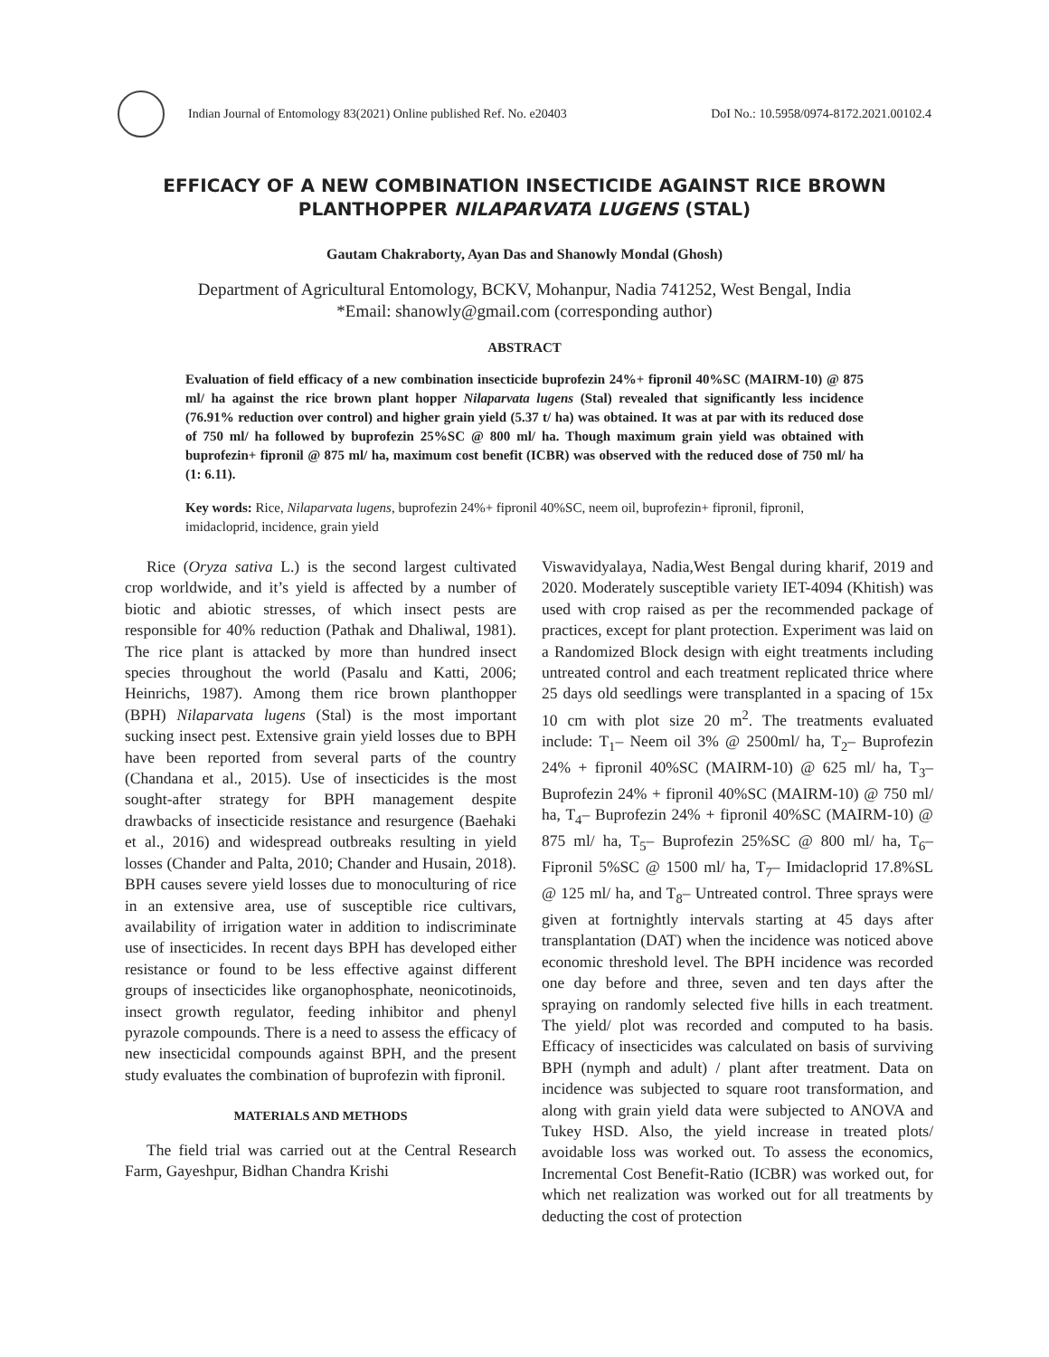Indian Journal of Entomology 83(2021) Online published Ref. No. e20403
DoI No.: 10.5958/0974-8172.2021.00102.4
EFFICACY OF A NEW COMBINATION INSECTICIDE AGAINST RICE BROWN PLANTHOPPER NILAPARVATA LUGENS (STAL)
Gautam Chakraborty, Ayan Das and Shanowly Mondal (Ghosh)
Department of Agricultural Entomology, BCKV, Mohanpur, Nadia 741252, West Bengal, India
*Email: shanowly@gmail.com (corresponding author)
ABSTRACT
Evaluation of field efficacy of a new combination insecticide buprofezin 24%+ fipronil 40%SC (MAIRM-10) @ 875 ml/ ha against the rice brown plant hopper Nilaparvata lugens (Stal) revealed that significantly less incidence (76.91% reduction over control) and higher grain yield (5.37 t/ ha) was obtained. It was at par with its reduced dose of 750 ml/ ha followed by buprofezin 25%SC @ 800 ml/ ha. Though maximum grain yield was obtained with buprofezin+ fipronil @ 875 ml/ ha, maximum cost benefit (ICBR) was observed with the reduced dose of 750 ml/ ha (1: 6.11).
Key words: Rice, Nilaparvata lugens, buprofezin 24%+ fipronil 40%SC, neem oil, buprofezin+ fipronil, fipronil, imidacloprid, incidence, grain yield
Rice (Oryza sativa L.) is the second largest cultivated crop worldwide, and it’s yield is affected by a number of biotic and abiotic stresses, of which insect pests are responsible for 40% reduction (Pathak and Dhaliwal, 1981). The rice plant is attacked by more than hundred insect species throughout the world (Pasalu and Katti, 2006; Heinrichs, 1987). Among them rice brown planthopper (BPH) Nilaparvata lugens (Stal) is the most important sucking insect pest. Extensive grain yield losses due to BPH have been reported from several parts of the country (Chandana et al., 2015). Use of insecticides is the most sought-after strategy for BPH management despite drawbacks of insecticide resistance and resurgence (Baehaki et al., 2016) and widespread outbreaks resulting in yield losses (Chander and Palta, 2010; Chander and Husain, 2018). BPH causes severe yield losses due to monoculturing of rice in an extensive area, use of susceptible rice cultivars, availability of irrigation water in addition to indiscriminate use of insecticides. In recent days BPH has developed either resistance or found to be less effective against different groups of insecticides like organophosphate, neonicotinoids, insect growth regulator, feeding inhibitor and phenyl pyrazole compounds. There is a need to assess the efficacy of new insecticidal compounds against BPH, and the present study evaluates the combination of buprofezin with fipronil.
MATERIALS AND METHODS
The field trial was carried out at the Central Research Farm, Gayeshpur, Bidhan Chandra Krishi
Viswavidyalaya, Nadia,West Bengal during kharif, 2019 and 2020. Moderately susceptible variety IET-4094 (Khitish) was used with crop raised as per the recommended package of practices, except for plant protection. Experiment was laid on a Randomized Block design with eight treatments including untreated control and each treatment replicated thrice where 25 days old seedlings were transplanted in a spacing of 15x 10 cm with plot size 20 m<sup>2</sup>. The treatments evaluated include: T<sub>1</sub>– Neem oil 3% @ 2500ml/ ha, T<sub>2</sub>– Buprofezin 24% + fipronil 40%SC (MAIRM-10) @ 625 ml/ ha, T<sub>3</sub>– Buprofezin 24% + fipronil 40%SC (MAIRM-10) @ 750 ml/ ha, T<sub>4</sub>– Buprofezin 24% + fipronil 40%SC (MAIRM-10) @ 875 ml/ ha, T<sub>5</sub>– Buprofezin 25%SC @ 800 ml/ ha, T<sub>6</sub>– Fipronil 5%SC @ 1500 ml/ ha, T<sub>7</sub>– Imidacloprid 17.8%SL @ 125 ml/ ha, and T<sub>8</sub>– Untreated control. Three sprays were given at fortnightly intervals starting at 45 days after transplantation (DAT) when the incidence was noticed above economic threshold level. The BPH incidence was recorded one day before and three, seven and ten days after the spraying on randomly selected five hills in each treatment. The yield/ plot was recorded and computed to ha basis. Efficacy of insecticides was calculated on basis of surviving BPH (nymph and adult) / plant after treatment. Data on incidence was subjected to square root transformation, and along with grain yield data were subjected to ANOVA and Tukey HSD. Also, the yield increase in treated plots/ avoidable loss was worked out. To assess the economics, Incremental Cost Benefit-Ratio (ICBR) was worked out, for which net realization was worked out for all treatments by deducting the cost of protection